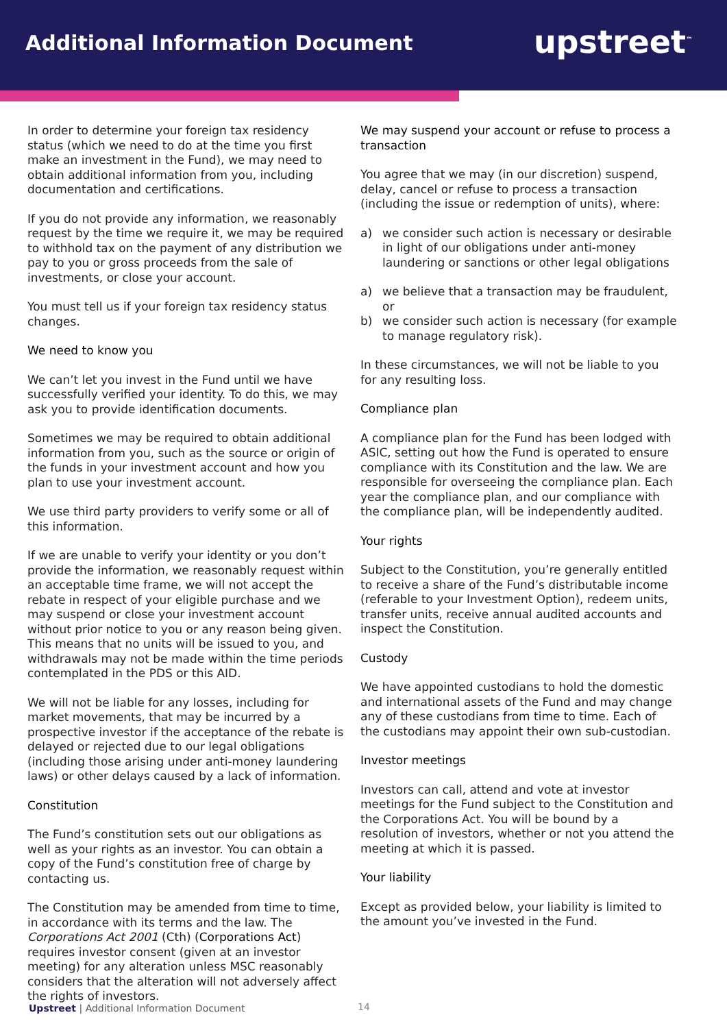Additional Information Document
upstreet<sup>™</sup>
In order to determine your foreign tax residency status (which we need to do at the time you first make an investment in the Fund), we may need to obtain additional information from you, including documentation and certifications.
If you do not provide any information, we reasonably request by the time we require it, we may be required to withhold tax on the payment of any distribution we pay to you or gross proceeds from the sale of investments, or close your account.
You must tell us if your foreign tax residency status changes.
We need to know you
We can’t let you invest in the Fund until we have successfully verified your identity. To do this, we may ask you to provide identification documents.
Sometimes we may be required to obtain additional information from you, such as the source or origin of the funds in your investment account and how you plan to use your investment account.
We use third party providers to verify some or all of this information.
If we are unable to verify your identity or you don’t provide the information, we reasonably request within an acceptable time frame, we will not accept the rebate in respect of your eligible purchase and we may suspend or close your investment account without prior notice to you or any reason being given. This means that no units will be issued to you, and withdrawals may not be made within the time periods contemplated in the PDS or this AID.
We will not be liable for any losses, including for market movements, that may be incurred by a prospective investor if the acceptance of the rebate is delayed or rejected due to our legal obligations (including those arising under anti-money laundering laws) or other delays caused by a lack of information.
Constitution
The Fund’s constitution sets out our obligations as well as your rights as an investor. You can obtain a copy of the Fund’s constitution free of charge by contacting us.
The Constitution may be amended from time to time, in accordance with its terms and the law. The Corporations Act 2001 (Cth) (Corporations Act) requires investor consent (given at an investor meeting) for any alteration unless MSC reasonably considers that the alteration will not adversely affect the rights of investors.
We may suspend your account or refuse to process a transaction
You agree that we may (in our discretion) suspend, delay, cancel or refuse to process a transaction (including the issue or redemption of units), where:
a) we consider such action is necessary or desirable in light of our obligations under anti-money laundering or sanctions or other legal obligations
a) we believe that a transaction may be fraudulent, or
b) we consider such action is necessary (for example to manage regulatory risk).
In these circumstances, we will not be liable to you for any resulting loss.
Compliance plan
A compliance plan for the Fund has been lodged with ASIC, setting out how the Fund is operated to ensure compliance with its Constitution and the law. We are responsible for overseeing the compliance plan. Each year the compliance plan, and our compliance with the compliance plan, will be independently audited.
Your rights
Subject to the Constitution, you’re generally entitled to receive a share of the Fund’s distributable income (referable to your Investment Option), redeem units, transfer units, receive annual audited accounts and inspect the Constitution.
Custody
We have appointed custodians to hold the domestic and international assets of the Fund and may change any of these custodians from time to time. Each of the custodians may appoint their own sub-custodian.
Investor meetings
Investors can call, attend and vote at investor meetings for the Fund subject to the Constitution and the Corporations Act. You will be bound by a resolution of investors, whether or not you attend the meeting at which it is passed.
Your liability
Except as provided below, your liability is limited to the amount you’ve invested in the Fund.
Upstreet | Additional Information Document
14